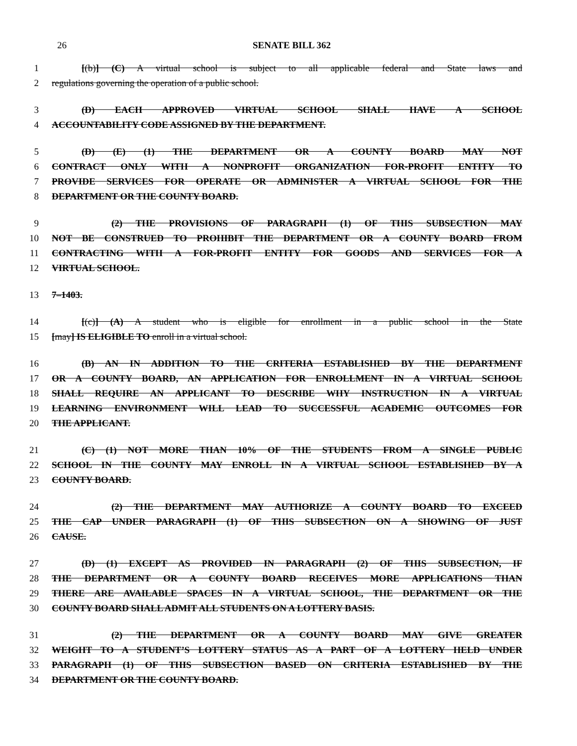26 SENATE BILL 362
1 [(b)] (C) A virtual school is subject to all applicable federal and State laws and
2 regulations governing the operation of a public school.
3 (D) EACH APPROVED VIRTUAL SCHOOL SHALL HAVE A SCHOOL
4 ACCOUNTABILITY CODE ASSIGNED BY THE DEPARTMENT.
5 (D) (E) (1) THE DEPARTMENT OR A COUNTY BOARD MAY NOT
6 CONTRACT ONLY WITH A NONPROFIT ORGANIZATION FOR-PROFIT ENTITY TO
7 PROVIDE SERVICES FOR OPERATE OR ADMINISTER A VIRTUAL SCHOOL FOR THE
8 DEPARTMENT OR THE COUNTY BOARD.
9 (2) THE PROVISIONS OF PARAGRAPH (1) OF THIS SUBSECTION MAY
10 NOT BE CONSTRUED TO PROHIBIT THE DEPARTMENT OR A COUNTY BOARD FROM
11 CONTRACTING WITH A FOR-PROFIT ENTITY FOR GOODS AND SERVICES FOR A
12 VIRTUAL SCHOOL.
13 7–1403.
14 [(c)] (A) A student who is eligible for enrollment in a public school in the State
15 [may] IS ELIGIBLE TO enroll in a virtual school.
16 (B) AN IN ADDITION TO THE CRITERIA ESTABLISHED BY THE DEPARTMENT
17 OR A COUNTY BOARD, AN APPLICATION FOR ENROLLMENT IN A VIRTUAL SCHOOL
18 SHALL REQUIRE AN APPLICANT TO DESCRIBE WHY INSTRUCTION IN A VIRTUAL
19 LEARNING ENVIRONMENT WILL LEAD TO SUCCESSFUL ACADEMIC OUTCOMES FOR
20 THE APPLICANT.
21 (C) (1) NOT MORE THAN 10% OF THE STUDENTS FROM A SINGLE PUBLIC
22 SCHOOL IN THE COUNTY MAY ENROLL IN A VIRTUAL SCHOOL ESTABLISHED BY A
23 COUNTY BOARD.
24 (2) THE DEPARTMENT MAY AUTHORIZE A COUNTY BOARD TO EXCEED
25 THE CAP UNDER PARAGRAPH (1) OF THIS SUBSECTION ON A SHOWING OF JUST
26 CAUSE.
27 (D) (1) EXCEPT AS PROVIDED IN PARAGRAPH (2) OF THIS SUBSECTION, IF
28 THE DEPARTMENT OR A COUNTY BOARD RECEIVES MORE APPLICATIONS THAN
29 THERE ARE AVAILABLE SPACES IN A VIRTUAL SCHOOL, THE DEPARTMENT OR THE
30 COUNTY BOARD SHALL ADMIT ALL STUDENTS ON A LOTTERY BASIS.
31 (2) THE DEPARTMENT OR A COUNTY BOARD MAY GIVE GREATER
32 WEIGHT TO A STUDENT’S LOTTERY STATUS AS A PART OF A LOTTERY HELD UNDER
33 PARAGRAPH (1) OF THIS SUBSECTION BASED ON CRITERIA ESTABLISHED BY THE
34 DEPARTMENT OR THE COUNTY BOARD.